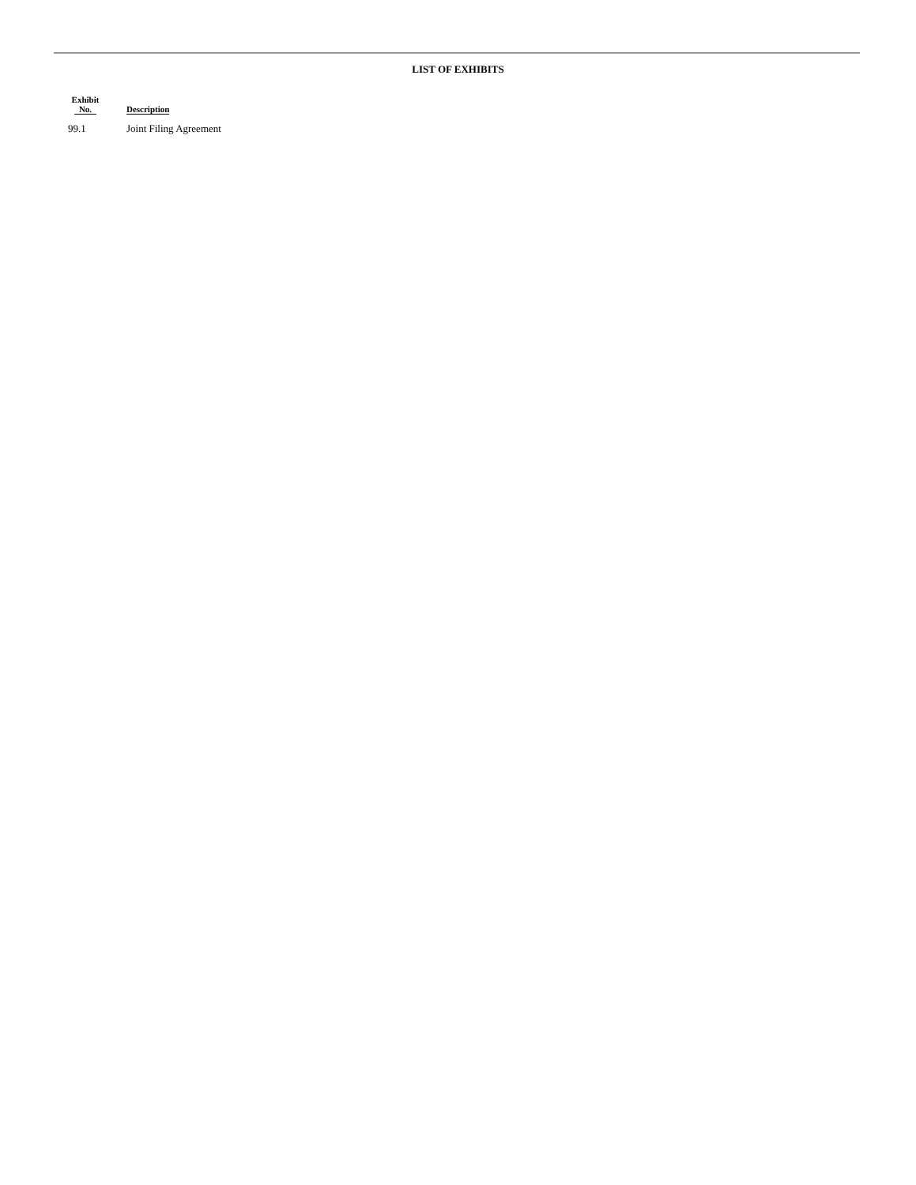LIST OF EXHIBITS
| Exhibit No. | | Description |
| --- | --- | --- |
| 99.1 | | Joint Filing Agreement |